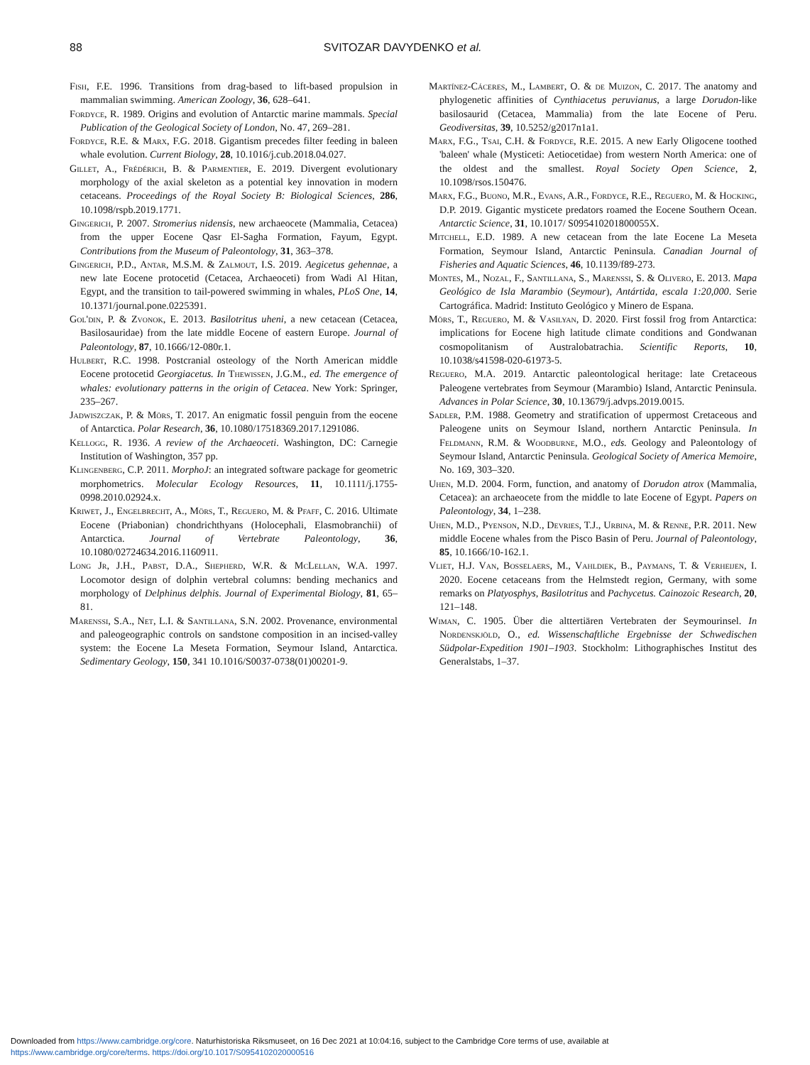88 SVITOZAR DAVYDENKO et al.
Fish, F.E. 1996. Transitions from drag-based to lift-based propulsion in mammalian swimming. American Zoology, 36, 628–641.
Fordyce, R. 1989. Origins and evolution of Antarctic marine mammals. Special Publication of the Geological Society of London, No. 47, 269–281.
Fordyce, R.E. & Marx, F.G. 2018. Gigantism precedes filter feeding in baleen whale evolution. Current Biology, 28, 10.1016/j.cub.2018.04.027.
Gillet, A., Frédérich, B. & Parmentier, E. 2019. Divergent evolutionary morphology of the axial skeleton as a potential key innovation in modern cetaceans. Proceedings of the Royal Society B: Biological Sciences, 286, 10.1098/rspb.2019.1771.
Gingerich, P. 2007. Stromerius nidensis, new archaeocete (Mammalia, Cetacea) from the upper Eocene Qasr El-Sagha Formation, Fayum, Egypt. Contributions from the Museum of Paleontology, 31, 363–378.
Gingerich, P.D., Antar, M.S.M. & Zalmout, I.S. 2019. Aegicetus gehennae, a new late Eocene protocetid (Cetacea, Archaeoceti) from Wadi Al Hitan, Egypt, and the transition to tail-powered swimming in whales, PLoS One, 14, 10.1371/journal.pone.0225391.
Gol'din, P. & Zvonok, E. 2013. Basilotritus uheni, a new cetacean (Cetacea, Basilosauridae) from the late middle Eocene of eastern Europe. Journal of Paleontology, 87, 10.1666/12-080r.1.
Hulbert, R.C. 1998. Postcranial osteology of the North American middle Eocene protocetid Georgiacetus. In Thewissen, J.G.M., ed. The emergence of whales: evolutionary patterns in the origin of Cetacea. New York: Springer, 235–267.
Jadwiszczak, P. & Mörs, T. 2017. An enigmatic fossil penguin from the eocene of Antarctica. Polar Research, 36, 10.1080/17518369.2017.1291086.
Kellogg, R. 1936. A review of the Archaeoceti. Washington, DC: Carnegie Institution of Washington, 357 pp.
Klingenberg, C.P. 2011. MorphoJ: an integrated software package for geometric morphometrics. Molecular Ecology Resources, 11, 10.1111/j.1755-0998.2010.02924.x.
Kriwet, J., Engelbrecht, A., Mörs, T., Reguero, M. & Pfaff, C. 2016. Ultimate Eocene (Priabonian) chondrichthyans (Holocephali, Elasmobranchii) of Antarctica. Journal of Vertebrate Paleontology, 36, 10.1080/02724634.2016.1160911.
Long Jr, J.H., Pabst, D.A., Shepherd, W.R. & McLellan, W.A. 1997. Locomotor design of dolphin vertebral columns: bending mechanics and morphology of Delphinus delphis. Journal of Experimental Biology, 81, 65–81.
Marenssi, S.A., Net, L.I. & Santillana, S.N. 2002. Provenance, environmental and paleogeographic controls on sandstone composition in an incised-valley system: the Eocene La Meseta Formation, Seymour Island, Antarctica. Sedimentary Geology, 150, 341 10.1016/S0037-0738(01)00201-9.
Martínez-Cáceres, M., Lambert, O. & de Muizon, C. 2017. The anatomy and phylogenetic affinities of Cynthiacetus peruvianus, a large Dorudon-like basilosaurid (Cetacea, Mammalia) from the late Eocene of Peru. Geodiversitas, 39, 10.5252/g2017n1a1.
Marx, F.G., Tsai, C.H. & Fordyce, R.E. 2015. A new Early Oligocene toothed 'baleen' whale (Mysticeti: Aetiocetidae) from western North America: one of the oldest and the smallest. Royal Society Open Science, 2, 10.1098/rsos.150476.
Marx, F.G., Buono, M.R., Evans, A.R., Fordyce, R.E., Reguero, M. & Hocking, D.P. 2019. Gigantic mysticete predators roamed the Eocene Southern Ocean. Antarctic Science, 31, 10.1017/ S095410201800055X.
Mitchell, E.D. 1989. A new cetacean from the late Eocene La Meseta Formation, Seymour Island, Antarctic Peninsula. Canadian Journal of Fisheries and Aquatic Sciences, 46, 10.1139/f89-273.
Montes, M., Nozal, F., Santillana, S., Marenssi, S. & Olivero, E. 2013. Mapa Geológico de Isla Marambio (Seymour), Antártida, escala 1:20,000. Serie Cartográfica. Madrid: Instituto Geológico y Minero de Espana.
Mörs, T., Reguero, M. & Vasilyan, D. 2020. First fossil frog from Antarctica: implications for Eocene high latitude climate conditions and Gondwanan cosmopolitanism of Australobatrachia. Scientific Reports, 10, 10.1038/s41598-020-61973-5.
Reguero, M.A. 2019. Antarctic paleontological heritage: late Cretaceous Paleogene vertebrates from Seymour (Marambio) Island, Antarctic Peninsula. Advances in Polar Science, 30, 10.13679/j.advps.2019.0015.
Sadler, P.M. 1988. Geometry and stratification of uppermost Cretaceous and Paleogene units on Seymour Island, northern Antarctic Peninsula. In Feldmann, R.M. & Woodburne, M.O., eds. Geology and Paleontology of Seymour Island, Antarctic Peninsula. Geological Society of America Memoire, No. 169, 303–320.
Uhen, M.D. 2004. Form, function, and anatomy of Dorudon atrox (Mammalia, Cetacea): an archaeocete from the middle to late Eocene of Egypt. Papers on Paleontology, 34, 1–238.
Uhen, M.D., Pyenson, N.D., Devries, T.J., Urbina, M. & Renne, P.R. 2011. New middle Eocene whales from the Pisco Basin of Peru. Journal of Paleontology, 85, 10.1666/10-162.1.
Vliet, H.J. Van, Bosselaers, M., Vahldiek, B., Paymans, T. & Verheijen, I. 2020. Eocene cetaceans from the Helmstedt region, Germany, with some remarks on Platyosphys, Basilotritus and Pachycetus. Cainozoic Research, 20, 121–148.
Wiman, C. 1905. Über die alttertiären Vertebraten der Seymourinsel. In Nordenskjöld, O., ed. Wissenschaftliche Ergebnisse der Schwedischen Südpolar-Expedition 1901–1903. Stockholm: Lithographisches Institut des Generalstabs, 1–37.
Downloaded from https://www.cambridge.org/core. Naturhistoriska Riksmuseet, on 16 Dec 2021 at 10:04:16, subject to the Cambridge Core terms of use, available at
https://www.cambridge.org/core/terms. https://doi.org/10.1017/S0954102020000516